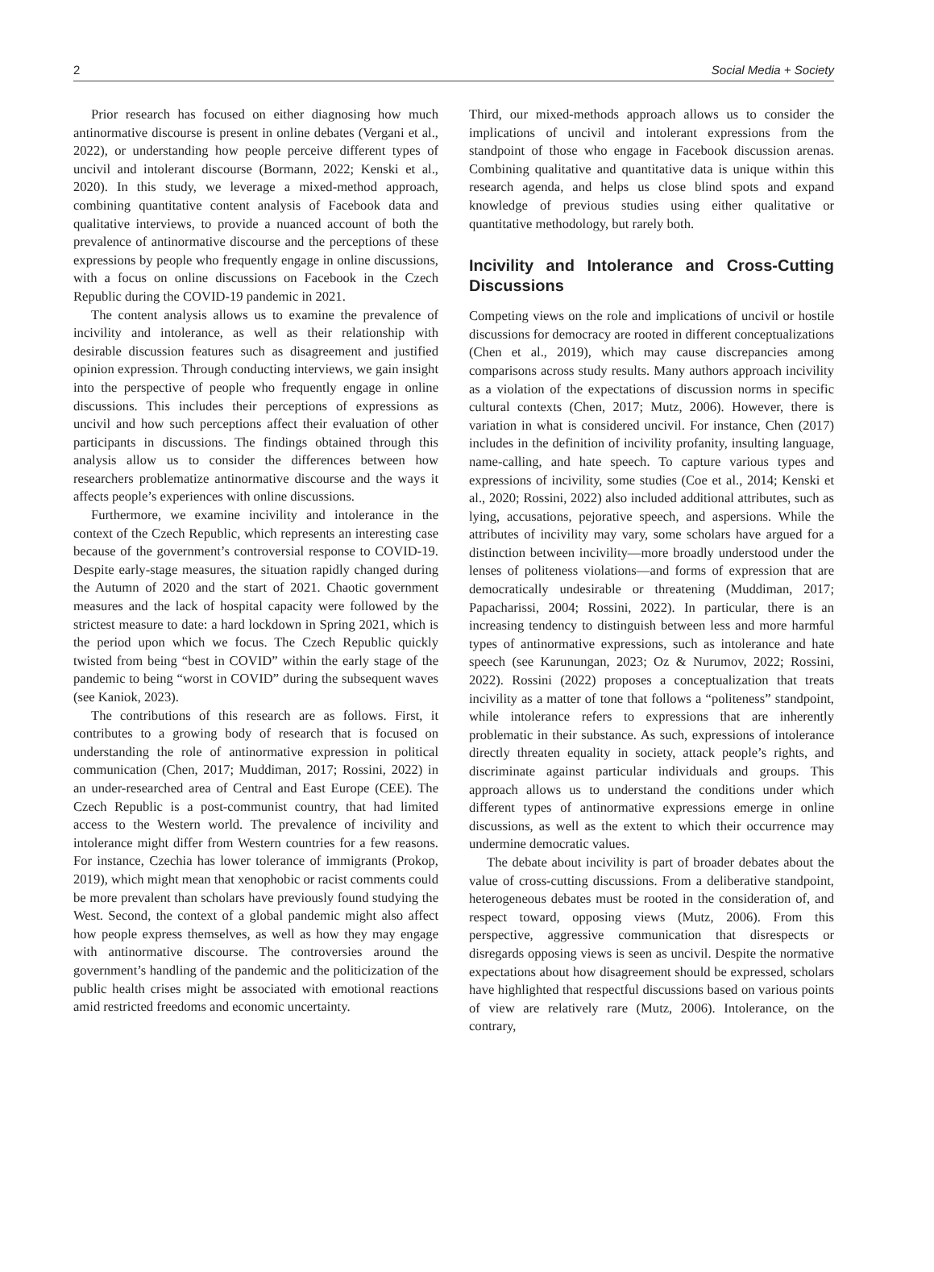2 Social Media + Society
Prior research has focused on either diagnosing how much antinormative discourse is present in online debates (Vergani et al., 2022), or understanding how people perceive different types of uncivil and intolerant discourse (Bormann, 2022; Kenski et al., 2020). In this study, we leverage a mixed-method approach, combining quantitative content analysis of Facebook data and qualitative interviews, to provide a nuanced account of both the prevalence of antinormative discourse and the perceptions of these expressions by people who frequently engage in online discussions, with a focus on online discussions on Facebook in the Czech Republic during the COVID-19 pandemic in 2021.
The content analysis allows us to examine the prevalence of incivility and intolerance, as well as their relationship with desirable discussion features such as disagreement and justified opinion expression. Through conducting interviews, we gain insight into the perspective of people who frequently engage in online discussions. This includes their perceptions of expressions as uncivil and how such perceptions affect their evaluation of other participants in discussions. The findings obtained through this analysis allow us to consider the differences between how researchers problematize antinormative discourse and the ways it affects people’s experiences with online discussions.
Furthermore, we examine incivility and intolerance in the context of the Czech Republic, which represents an interesting case because of the government’s controversial response to COVID-19. Despite early-stage measures, the situation rapidly changed during the Autumn of 2020 and the start of 2021. Chaotic government measures and the lack of hospital capacity were followed by the strictest measure to date: a hard lockdown in Spring 2021, which is the period upon which we focus. The Czech Republic quickly twisted from being “best in COVID” within the early stage of the pandemic to being “worst in COVID” during the subsequent waves (see Kaniok, 2023).
The contributions of this research are as follows. First, it contributes to a growing body of research that is focused on understanding the role of antinormative expression in political communication (Chen, 2017; Muddiman, 2017; Rossini, 2022) in an under-researched area of Central and East Europe (CEE). The Czech Republic is a post-communist country, that had limited access to the Western world. The prevalence of incivility and intolerance might differ from Western countries for a few reasons. For instance, Czechia has lower tolerance of immigrants (Prokop, 2019), which might mean that xenophobic or racist comments could be more prevalent than scholars have previously found studying the West. Second, the context of a global pandemic might also affect how people express themselves, as well as how they may engage with antinormative discourse. The controversies around the government’s handling of the pandemic and the politicization of the public health crises might be associated with emotional reactions amid restricted freedoms and economic uncertainty.
Third, our mixed-methods approach allows us to consider the implications of uncivil and intolerant expressions from the standpoint of those who engage in Facebook discussion arenas. Combining qualitative and quantitative data is unique within this research agenda, and helps us close blind spots and expand knowledge of previous studies using either qualitative or quantitative methodology, but rarely both.
Incivility and Intolerance and Cross-Cutting Discussions
Competing views on the role and implications of uncivil or hostile discussions for democracy are rooted in different conceptualizations (Chen et al., 2019), which may cause discrepancies among comparisons across study results. Many authors approach incivility as a violation of the expectations of discussion norms in specific cultural contexts (Chen, 2017; Mutz, 2006). However, there is variation in what is considered uncivil. For instance, Chen (2017) includes in the definition of incivility profanity, insulting language, name-calling, and hate speech. To capture various types and expressions of incivility, some studies (Coe et al., 2014; Kenski et al., 2020; Rossini, 2022) also included additional attributes, such as lying, accusations, pejorative speech, and aspersions. While the attributes of incivility may vary, some scholars have argued for a distinction between incivility—more broadly understood under the lenses of politeness violations—and forms of expression that are democratically undesirable or threatening (Muddiman, 2017; Papacharissi, 2004; Rossini, 2022). In particular, there is an increasing tendency to distinguish between less and more harmful types of antinormative expressions, such as intolerance and hate speech (see Karunungan, 2023; Oz & Nurumov, 2022; Rossini, 2022). Rossini (2022) proposes a conceptualization that treats incivility as a matter of tone that follows a “politeness” standpoint, while intolerance refers to expressions that are inherently problematic in their substance. As such, expressions of intolerance directly threaten equality in society, attack people’s rights, and discriminate against particular individuals and groups. This approach allows us to understand the conditions under which different types of antinormative expressions emerge in online discussions, as well as the extent to which their occurrence may undermine democratic values.
The debate about incivility is part of broader debates about the value of cross-cutting discussions. From a deliberative standpoint, heterogeneous debates must be rooted in the consideration of, and respect toward, opposing views (Mutz, 2006). From this perspective, aggressive communication that disrespects or disregards opposing views is seen as uncivil. Despite the normative expectations about how disagreement should be expressed, scholars have highlighted that respectful discussions based on various points of view are relatively rare (Mutz, 2006). Intolerance, on the contrary,